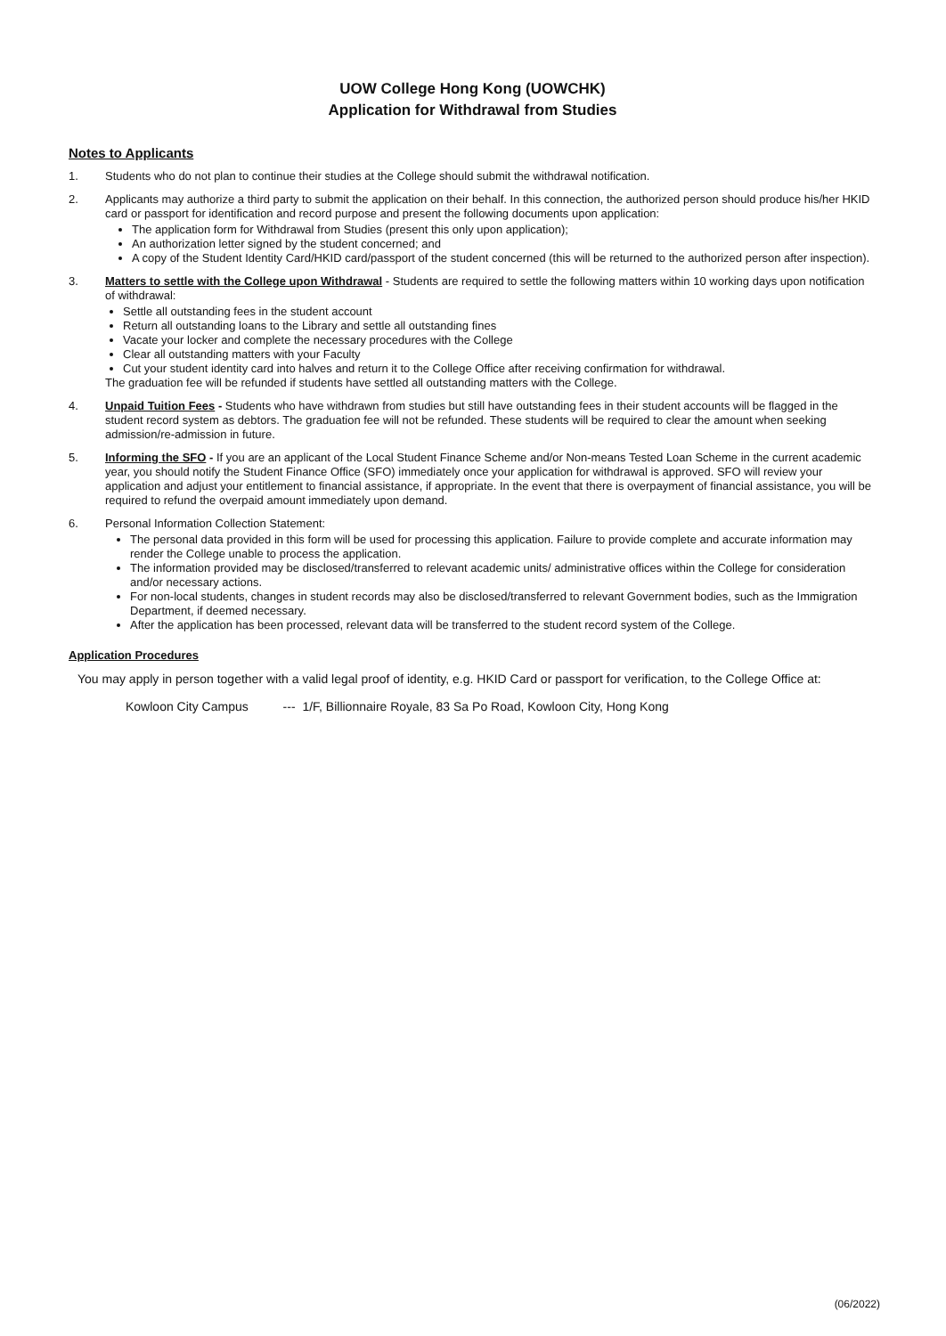UOW College Hong Kong (UOWCHK)
Application for Withdrawal from Studies
Notes to Applicants
1. Students who do not plan to continue their studies at the College should submit the withdrawal notification.
2. Applicants may authorize a third party to submit the application on their behalf. In this connection, the authorized person should produce his/her HKID card or passport for identification and record purpose and present the following documents upon application:
The application form for Withdrawal from Studies (present this only upon application);
An authorization letter signed by the student concerned; and
A copy of the Student Identity Card/HKID card/passport of the student concerned (this will be returned to the authorized person after inspection).
3. Matters to settle with the College upon Withdrawal - Students are required to settle the following matters within 10 working days upon notification of withdrawal:
Settle all outstanding fees in the student account
Return all outstanding loans to the Library and settle all outstanding fines
Vacate your locker and complete the necessary procedures with the College
Clear all outstanding matters with your Faculty
Cut your student identity card into halves and return it to the College Office after receiving confirmation for withdrawal.
The graduation fee will be refunded if students have settled all outstanding matters with the College.
4. Unpaid Tuition Fees - Students who have withdrawn from studies but still have outstanding fees in their student accounts will be flagged in the student record system as debtors. The graduation fee will not be refunded. These students will be required to clear the amount when seeking admission/re-admission in future.
5. Informing the SFO - If you are an applicant of the Local Student Finance Scheme and/or Non-means Tested Loan Scheme in the current academic year, you should notify the Student Finance Office (SFO) immediately once your application for withdrawal is approved. SFO will review your application and adjust your entitlement to financial assistance, if appropriate. In the event that there is overpayment of financial assistance, you will be required to refund the overpaid amount immediately upon demand.
6. Personal Information Collection Statement:
The personal data provided in this form will be used for processing this application. Failure to provide complete and accurate information may render the College unable to process the application.
The information provided may be disclosed/transferred to relevant academic units/ administrative offices within the College for consideration and/or necessary actions.
For non-local students, changes in student records may also be disclosed/transferred to relevant Government bodies, such as the Immigration Department, if deemed necessary.
After the application has been processed, relevant data will be transferred to the student record system of the College.
Application Procedures
You may apply in person together with a valid legal proof of identity, e.g. HKID Card or passport for verification, to the College Office at:
Kowloon City Campus --- 1/F, Billionnaire Royale, 83 Sa Po Road, Kowloon City, Hong Kong
(06/2022)